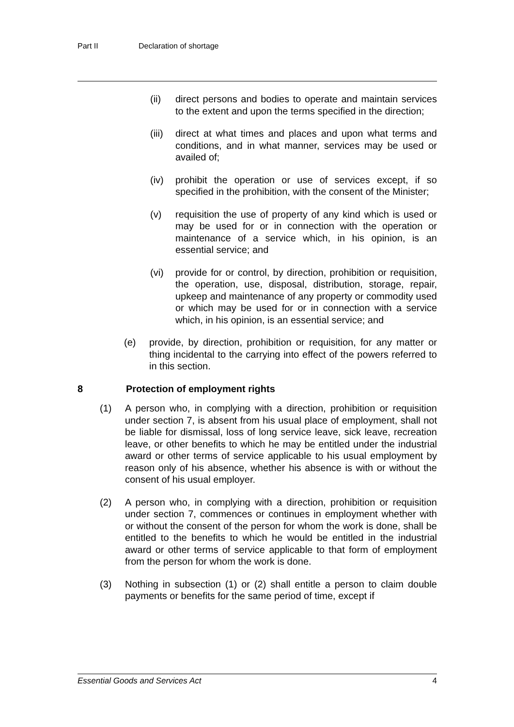Part II Declaration of shortage
(ii) direct persons and bodies to operate and maintain services to the extent and upon the terms specified in the direction;
(iii)
direct at what times and places and upon what terms and conditions, and in what manner, services may be used or availed of;
(iv) prohibit the operation or use of services except, if so specified in the prohibition, with the consent of the Minister;
(v) requisition the use of property of any kind which is used or may be used for or in connection with the operation or maintenance of a service which, in his opinion, is an essential service; and
(vi) provide for or control, by direction, prohibition or requisition, the operation, use, disposal, distribution, storage, repair, upkeep and maintenance of any property or commodity used or which may be used for or in connection with a service which, in his opinion, is an essential service; and
(e) provide, by direction, prohibition or requisition, for any matter or thing incidental to the carrying into effect of the powers referred to in this section.
8 Protection of employment rights
(1) A person who, in complying with a direction, prohibition or requisition under section 7, is absent from his usual place of employment, shall not be liable for dismissal, loss of long service leave, sick leave, recreation leave, or other benefits to which he may be entitled under the industrial award or other terms of service applicable to his usual employment by reason only of his absence, whether his absence is with or without the consent of his usual employer.
(2) A person who, in complying with a direction, prohibition or requisition under section 7, commences or continues in employment whether with or without the consent of the person for whom the work is done, shall be entitled to the benefits to which he would be entitled in the industrial award or other terms of service applicable to that form of employment from the person for whom the work is done.
(3) Nothing in subsection (1) or (2) shall entitle a person to claim double payments or benefits for the same period of time, except if
Essential Goods and Services Act 4